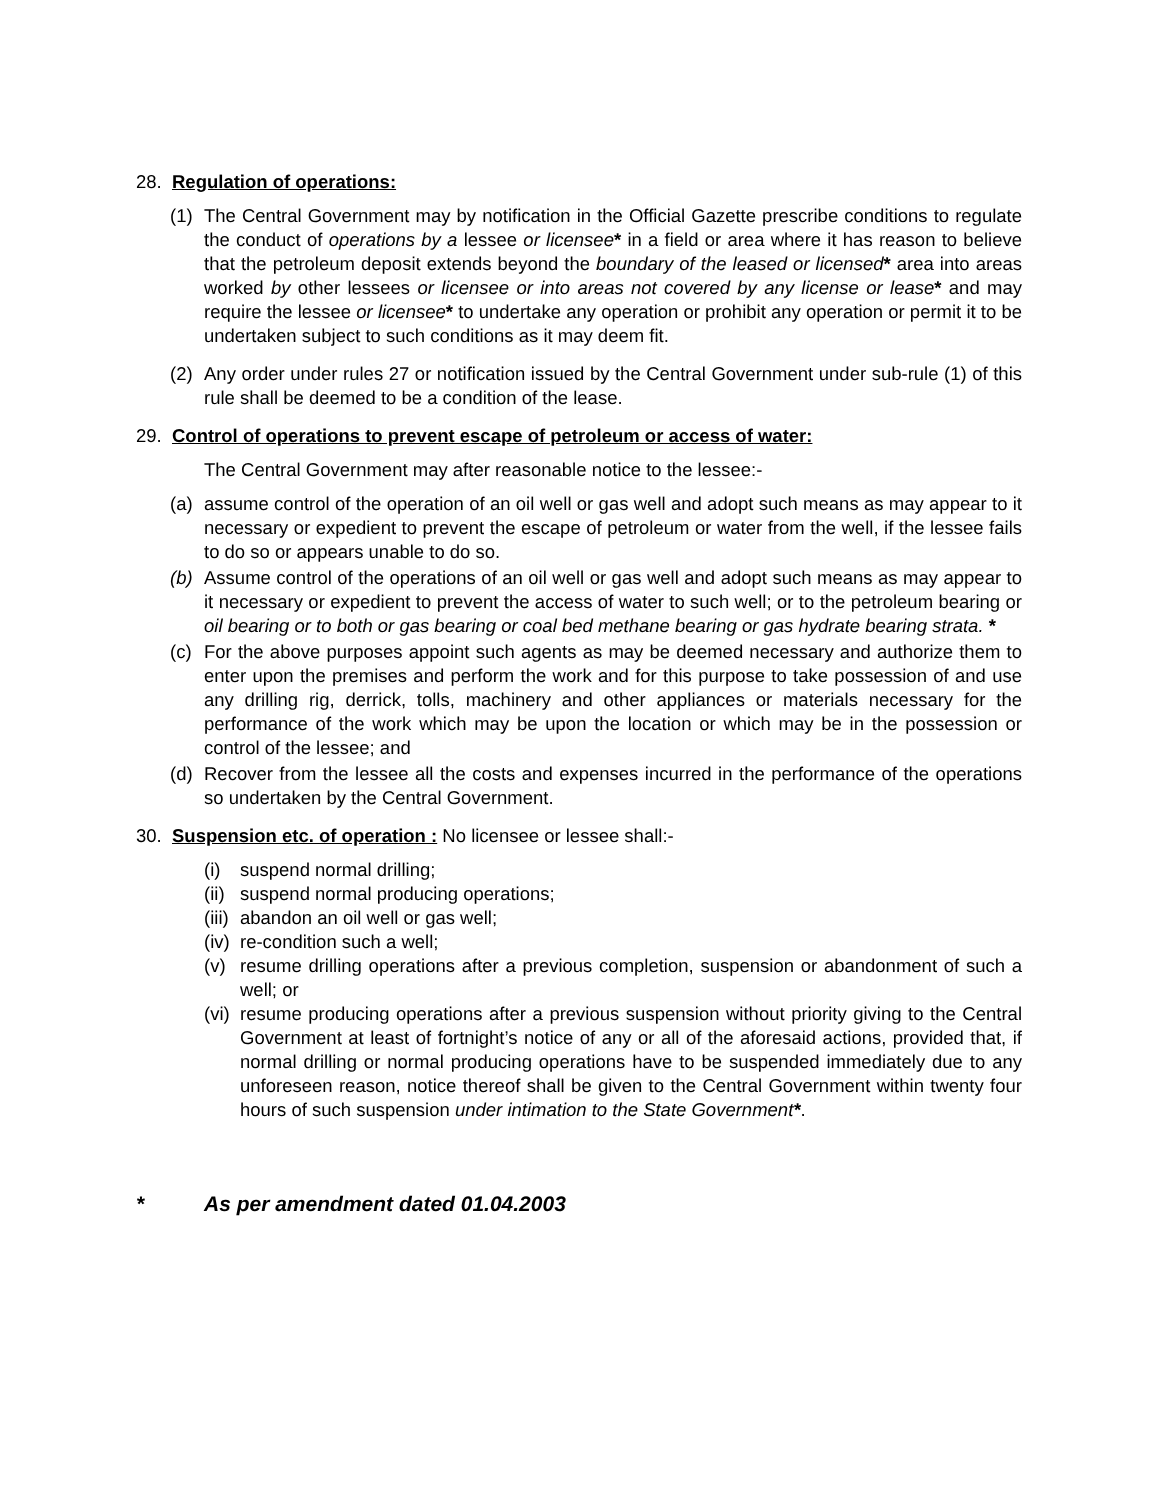28. Regulation of operations:
(1) The Central Government may by notification in the Official Gazette prescribe conditions to regulate the conduct of operations by a lessee or licensee* in a field or area where it has reason to believe that the petroleum deposit extends beyond the boundary of the leased or licensed* area into areas worked by other lessees or licensee or into areas not covered by any license or lease* and may require the lessee or licensee* to undertake any operation or prohibit any operation or permit it to be undertaken subject to such conditions as it may deem fit.
(2) Any order under rules 27 or notification issued by the Central Government under sub-rule (1) of this rule shall be deemed to be a condition of the lease.
29. Control of operations to prevent escape of petroleum or access of water:
The Central Government may after reasonable notice to the lessee:-
(a) assume control of the operation of an oil well or gas well and adopt such means as may appear to it necessary or expedient to prevent the escape of petroleum or water from the well, if the lessee fails to do so or appears unable to do so.
(b) Assume control of the operations of an oil well or gas well and adopt such means as may appear to it necessary or expedient to prevent the access of water to such well; or to the petroleum bearing or oil bearing or to both or gas bearing or coal bed methane bearing or gas hydrate bearing strata. *
(c) For the above purposes appoint such agents as may be deemed necessary and authorize them to enter upon the premises and perform the work and for this purpose to take possession of and use any drilling rig, derrick, tolls, machinery and other appliances or materials necessary for the performance of the work which may be upon the location or which may be in the possession or control of the lessee; and
(d) Recover from the lessee all the costs and expenses incurred in the performance of the operations so undertaken by the Central Government.
30. Suspension etc. of operation : No licensee or lessee shall:-
(i) suspend normal drilling;
(ii) suspend normal producing operations;
(iii) abandon an oil well or gas well;
(iv) re-condition such a well;
(v) resume drilling operations after a previous completion, suspension or abandonment of such a well; or
(vi) resume producing operations after a previous suspension without priority giving to the Central Government at least of fortnight’s notice of any or all of the aforesaid actions, provided that, if normal drilling or normal producing operations have to be suspended immediately due to any unforeseen reason, notice thereof shall be given to the Central Government within twenty four hours of such suspension under intimation to the State Government*.
* As per amendment dated 01.04.2003